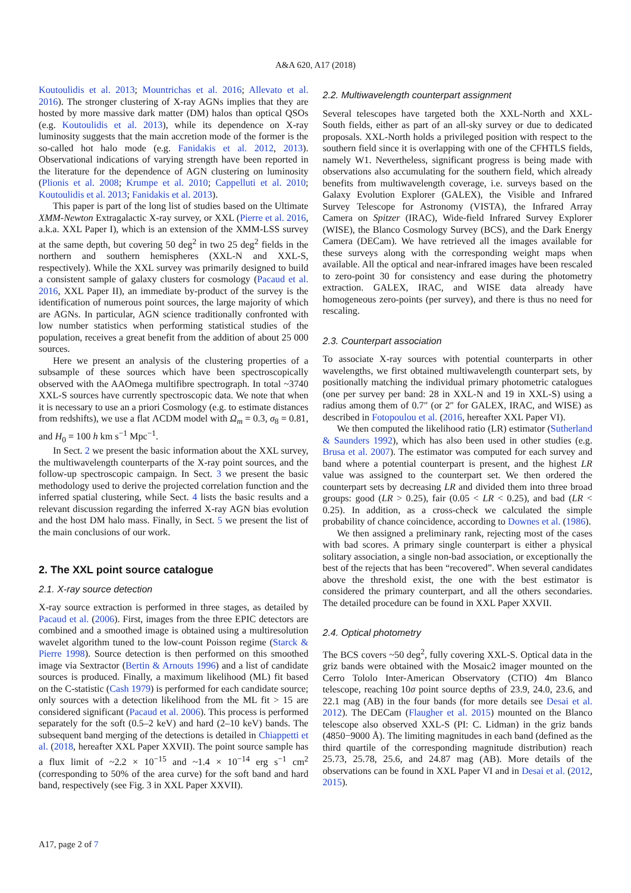A&A 620, A17 (2018)
Koutoulidis et al. 2013; Mountrichas et al. 2016; Allevato et al. 2016). The stronger clustering of X-ray AGNs implies that they are hosted by more massive dark matter (DM) halos than optical QSOs (e.g. Koutoulidis et al. 2013), while its dependence on X-ray luminosity suggests that the main accretion mode of the former is the so-called hot halo mode (e.g. Fanidakis et al. 2012, 2013). Observational indications of varying strength have been reported in the literature for the dependence of AGN clustering on luminosity (Plionis et al. 2008; Krumpe et al. 2010; Cappelluti et al. 2010; Koutoulidis et al. 2013; Fanidakis et al. 2013).
This paper is part of the long list of studies based on the Ultimate XMM-Newton Extragalactic X-ray survey, or XXL (Pierre et al. 2016, a.k.a. XXL Paper I), which is an extension of the XMM-LSS survey at the same depth, but covering 50 deg<sup>2</sup> in two 25 deg<sup>2</sup> fields in the northern and southern hemispheres (XXL-N and XXL-S, respectively). While the XXL survey was primarily designed to build a consistent sample of galaxy clusters for cosmology (Pacaud et al. 2016, XXL Paper II), an immediate by-product of the survey is the identification of numerous point sources, the large majority of which are AGNs. In particular, AGN science traditionally confronted with low number statistics when performing statistical studies of the population, receives a great benefit from the addition of about 25 000 sources.
Here we present an analysis of the clustering properties of a subsample of these sources which have been spectroscopically observed with the AAOmega multifibre spectrograph. In total ~3740 XXL-S sources have currently spectroscopic data. We note that when it is necessary to use an a priori Cosmology (e.g. to estimate distances from redshifts), we use a flat ΛCDM model with Ω<sub>m</sub> = 0.3, σ<sub>8</sub> = 0.81, and H<sub>0</sub> = 100 h km s<sup>−1</sup> Mpc<sup>−1</sup>.
In Sect. 2 we present the basic information about the XXL survey, the multiwavelength counterparts of the X-ray point sources, and the follow-up spectroscopic campaign. In Sect. 3 we present the basic methodology used to derive the projected correlation function and the inferred spatial clustering, while Sect. 4 lists the basic results and a relevant discussion regarding the inferred X-ray AGN bias evolution and the host DM halo mass. Finally, in Sect. 5 we present the list of the main conclusions of our work.
2. The XXL point source catalogue
2.1. X-ray source detection
X-ray source extraction is performed in three stages, as detailed by Pacaud et al. (2006). First, images from the three EPIC detectors are combined and a smoothed image is obtained using a multiresolution wavelet algorithm tuned to the low-count Poisson regime (Starck & Pierre 1998). Source detection is then performed on this smoothed image via Sextractor (Bertin & Arnouts 1996) and a list of candidate sources is produced. Finally, a maximum likelihood (ML) fit based on the C-statistic (Cash 1979) is performed for each candidate source; only sources with a detection likelihood from the ML fit > 15 are considered significant (Pacaud et al. 2006). This process is performed separately for the soft (0.5–2 keV) and hard (2–10 keV) bands. The subsequent band merging of the detections is detailed in Chiappetti et al. (2018, hereafter XXL Paper XXVII). The point source sample has a flux limit of ~2.2 × 10<sup>−15</sup> and ~1.4 × 10<sup>−14</sup> erg s<sup>−1</sup> cm<sup>2</sup> (corresponding to 50% of the area curve) for the soft band and hard band, respectively (see Fig. 3 in XXL Paper XXVII).
2.2. Multiwavelength counterpart assignment
Several telescopes have targeted both the XXL-North and XXL-South fields, either as part of an all-sky survey or due to dedicated proposals. XXL-North holds a privileged position with respect to the southern field since it is overlapping with one of the CFHTLS fields, namely W1. Nevertheless, significant progress is being made with observations also accumulating for the southern field, which already benefits from multiwavelength coverage, i.e. surveys based on the Galaxy Evolution Explorer (GALEX), the Visible and Infrared Survey Telescope for Astronomy (VISTA), the Infrared Array Camera on Spitzer (IRAC), Wide-field Infrared Survey Explorer (WISE), the Blanco Cosmology Survey (BCS), and the Dark Energy Camera (DECam). We have retrieved all the images available for these surveys along with the corresponding weight maps when available. All the optical and near-infrared images have been rescaled to zero-point 30 for consistency and ease during the photometry extraction. GALEX, IRAC, and WISE data already have homogeneous zero-points (per survey), and there is thus no need for rescaling.
2.3. Counterpart association
To associate X-ray sources with potential counterparts in other wavelengths, we first obtained multiwavelength counterpart sets, by positionally matching the individual primary photometric catalogues (one per survey per band: 28 in XXL-N and 19 in XXL-S) using a radius among them of 0.7″ (or 2″ for GALEX, IRAC, and WISE) as described in Fotopoulou et al. (2016, hereafter XXL Paper VI).
We then computed the likelihood ratio (LR) estimator (Sutherland & Saunders 1992), which has also been used in other studies (e.g. Brusa et al. 2007). The estimator was computed for each survey and band where a potential counterpart is present, and the highest LR value was assigned to the counterpart set. We then ordered the counterpart sets by decreasing LR and divided them into three broad groups: good (LR > 0.25), fair (0.05 < LR < 0.25), and bad (LR < 0.25). In addition, as a cross-check we calculated the simple probability of chance coincidence, according to Downes et al. (1986).
We then assigned a preliminary rank, rejecting most of the cases with bad scores. A primary single counterpart is either a physical solitary association, a single non-bad association, or exceptionally the best of the rejects that has been “recovered”. When several candidates above the threshold exist, the one with the best estimator is considered the primary counterpart, and all the others secondaries. The detailed procedure can be found in XXL Paper XXVII.
2.4. Optical photometry
The BCS covers ~50 deg<sup>2</sup>, fully covering XXL-S. Optical data in the griz bands were obtained with the Mosaic2 imager mounted on the Cerro Tololo Inter-American Observatory (CTIO) 4m Blanco telescope, reaching 10σ point source depths of 23.9, 24.0, 23.6, and 22.1 mag (AB) in the four bands (for more details see Desai et al. 2012). The DECam (Flaugher et al. 2015) mounted on the Blanco telescope also observed XXL-S (PI: C. Lidman) in the griz bands (4850−9000 Å). The limiting magnitudes in each band (defined as the third quartile of the corresponding magnitude distribution) reach 25.73, 25.78, 25.6, and 24.87 mag (AB). More details of the observations can be found in XXL Paper VI and in Desai et al. (2012, 2015).
A17, page 2 of 7